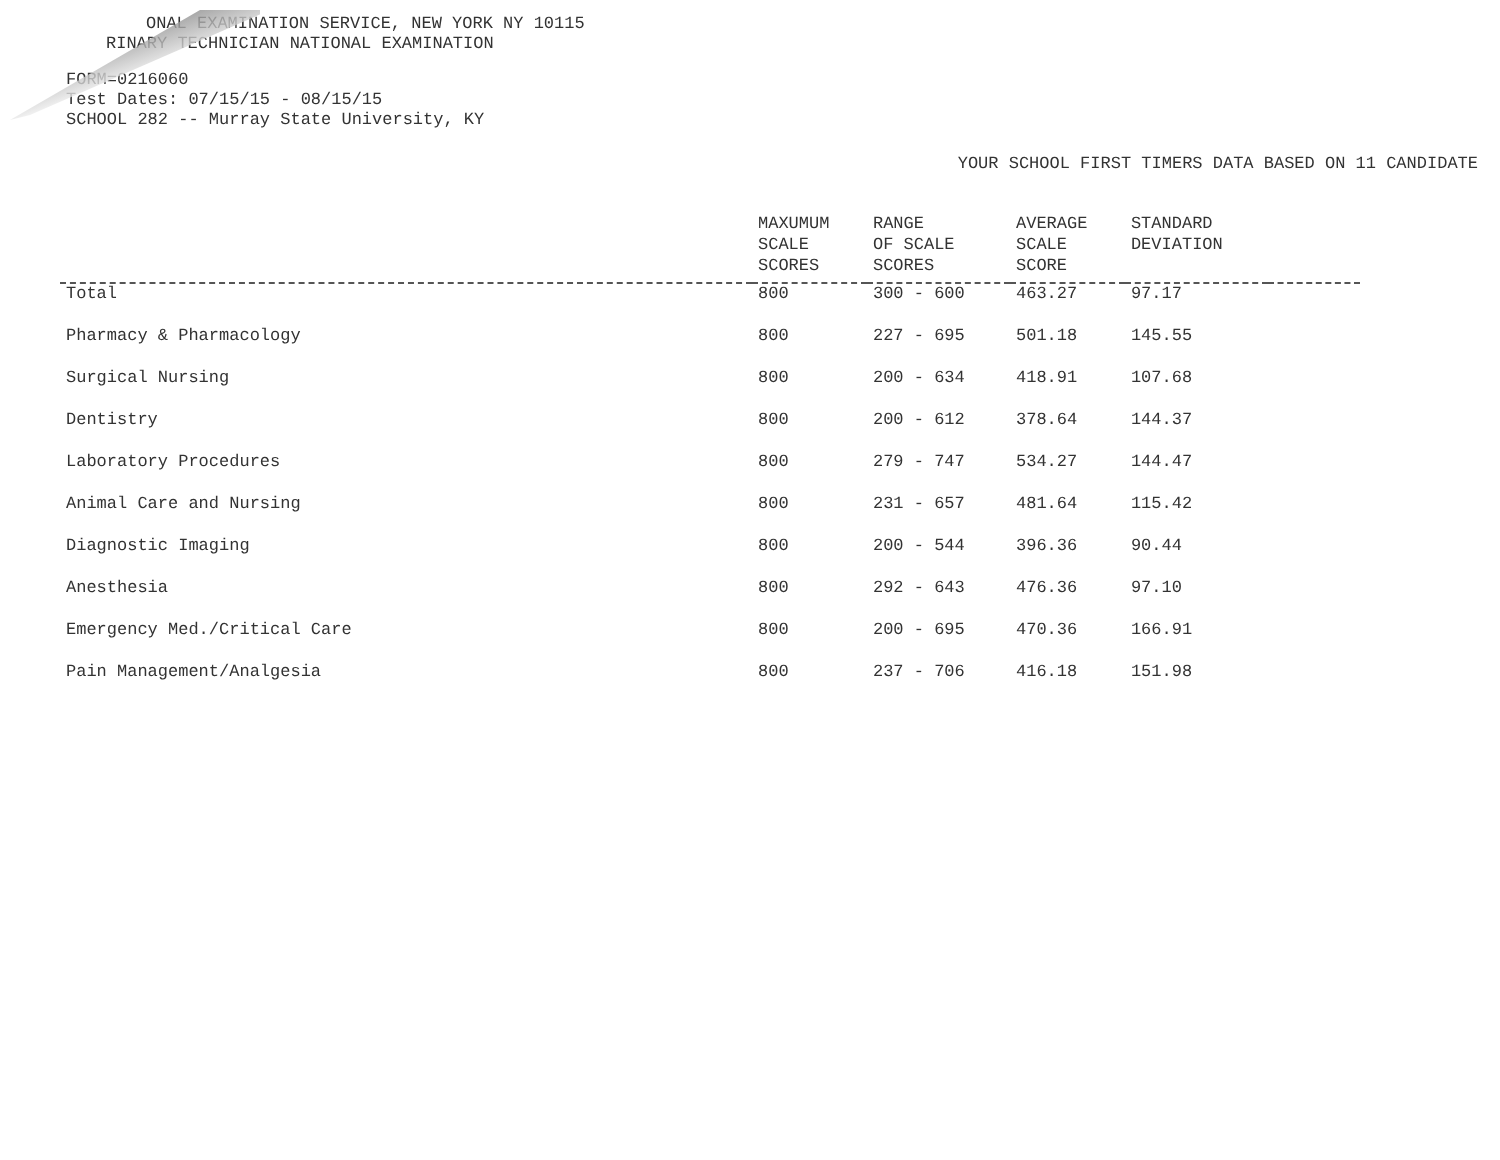ONAL EXAMINATION SERVICE, NEW YORK NY 10115
RINARY TECHNICIAN NATIONAL EXAMINATION
FORM=0216060
Test Dates: 07/15/15 - 08/15/15
SCHOOL 282 -- Murray State University, KY
YOUR SCHOOL FIRST TIMERS DATA BASED ON 11 CANDIDATE
| | MAXUMUM SCALE SCORES | RANGE OF SCALE SCORES | AVERAGE SCALE SCORE | STANDARD DEVIATION | |
| --- | --- | --- | --- | --- | --- |
| Total | 800 | 300 - 600 | 463.27 | 97.17 | |
| Pharmacy & Pharmacology | 800 | 227 - 695 | 501.18 | 145.55 | |
| Surgical Nursing | 800 | 200 - 634 | 418.91 | 107.68 | |
| Dentistry | 800 | 200 - 612 | 378.64 | 144.37 | |
| Laboratory Procedures | 800 | 279 - 747 | 534.27 | 144.47 | |
| Animal Care and Nursing | 800 | 231 - 657 | 481.64 | 115.42 | |
| Diagnostic Imaging | 800 | 200 - 544 | 396.36 | 90.44 | |
| Anesthesia | 800 | 292 - 643 | 476.36 | 97.10 | |
| Emergency Med./Critical Care | 800 | 200 - 695 | 470.36 | 166.91 | |
| Pain Management/Analgesia | 800 | 237 - 706 | 416.18 | 151.98 | |